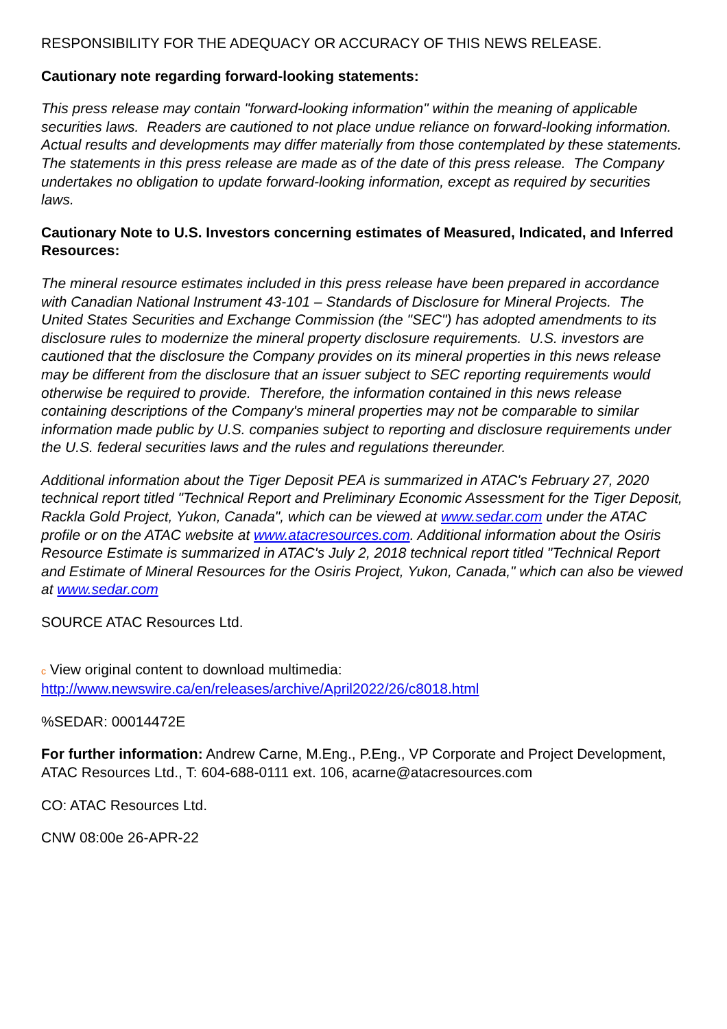RESPONSIBILITY FOR THE ADEQUACY OR ACCURACY OF THIS NEWS RELEASE.
Cautionary note regarding forward-looking statements:
This press release may contain "forward-looking information" within the meaning of applicable securities laws. Readers are cautioned to not place undue reliance on forward-looking information. Actual results and developments may differ materially from those contemplated by these statements. The statements in this press release are made as of the date of this press release. The Company undertakes no obligation to update forward-looking information, except as required by securities laws.
Cautionary Note to U.S. Investors concerning estimates of Measured, Indicated, and Inferred Resources:
The mineral resource estimates included in this press release have been prepared in accordance with Canadian National Instrument 43-101 – Standards of Disclosure for Mineral Projects. The United States Securities and Exchange Commission (the "SEC") has adopted amendments to its disclosure rules to modernize the mineral property disclosure requirements. U.S. investors are cautioned that the disclosure the Company provides on its mineral properties in this news release may be different from the disclosure that an issuer subject to SEC reporting requirements would otherwise be required to provide. Therefore, the information contained in this news release containing descriptions of the Company's mineral properties may not be comparable to similar information made public by U.S. companies subject to reporting and disclosure requirements under the U.S. federal securities laws and the rules and regulations thereunder.
Additional information about the Tiger Deposit PEA is summarized in ATAC's February 27, 2020 technical report titled "Technical Report and Preliminary Economic Assessment for the Tiger Deposit, Rackla Gold Project, Yukon, Canada", which can be viewed at www.sedar.com under the ATAC profile or on the ATAC website at www.atacresources.com. Additional information about the Osiris Resource Estimate is summarized in ATAC's July 2, 2018 technical report titled "Technical Report and Estimate of Mineral Resources for the Osiris Project, Yukon, Canada," which can also be viewed at www.sedar.com
SOURCE ATAC Resources Ltd.
c View original content to download multimedia:
http://www.newswire.ca/en/releases/archive/April2022/26/c8018.html
%SEDAR: 00014472E
For further information: Andrew Carne, M.Eng., P.Eng., VP Corporate and Project Development, ATAC Resources Ltd., T: 604-688-0111 ext. 106, acarne@atacresources.com
CO: ATAC Resources Ltd.
CNW 08:00e 26-APR-22